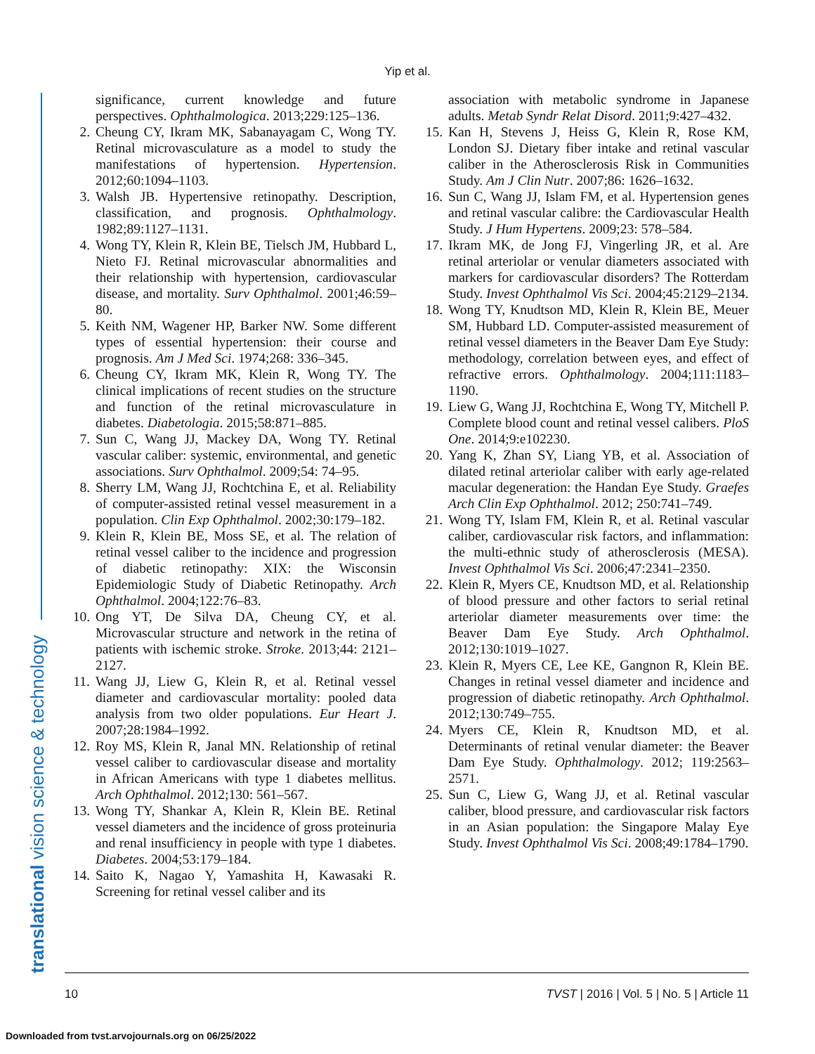Yip et al.
translational vision science & technology
significance, current knowledge and future perspectives. Ophthalmologica. 2013;229:125–136.
2. Cheung CY, Ikram MK, Sabanayagam C, Wong TY. Retinal microvasculature as a model to study the manifestations of hypertension. Hypertension. 2012;60:1094–1103.
3. Walsh JB. Hypertensive retinopathy. Description, classification, and prognosis. Ophthalmology. 1982;89:1127–1131.
4. Wong TY, Klein R, Klein BE, Tielsch JM, Hubbard L, Nieto FJ. Retinal microvascular abnormalities and their relationship with hypertension, cardiovascular disease, and mortality. Surv Ophthalmol. 2001;46:59–80.
5. Keith NM, Wagener HP, Barker NW. Some different types of essential hypertension: their course and prognosis. Am J Med Sci. 1974;268: 336–345.
6. Cheung CY, Ikram MK, Klein R, Wong TY. The clinical implications of recent studies on the structure and function of the retinal microvasculature in diabetes. Diabetologia. 2015;58:871–885.
7. Sun C, Wang JJ, Mackey DA, Wong TY. Retinal vascular caliber: systemic, environmental, and genetic associations. Surv Ophthalmol. 2009;54: 74–95.
8. Sherry LM, Wang JJ, Rochtchina E, et al. Reliability of computer-assisted retinal vessel measurement in a population. Clin Exp Ophthalmol. 2002;30:179–182.
9. Klein R, Klein BE, Moss SE, et al. The relation of retinal vessel caliber to the incidence and progression of diabetic retinopathy: XIX: the Wisconsin Epidemiologic Study of Diabetic Retinopathy. Arch Ophthalmol. 2004;122:76–83.
10. Ong YT, De Silva DA, Cheung CY, et al. Microvascular structure and network in the retina of patients with ischemic stroke. Stroke. 2013;44: 2121–2127.
11. Wang JJ, Liew G, Klein R, et al. Retinal vessel diameter and cardiovascular mortality: pooled data analysis from two older populations. Eur Heart J. 2007;28:1984–1992.
12. Roy MS, Klein R, Janal MN. Relationship of retinal vessel caliber to cardiovascular disease and mortality in African Americans with type 1 diabetes mellitus. Arch Ophthalmol. 2012;130: 561–567.
13. Wong TY, Shankar A, Klein R, Klein BE. Retinal vessel diameters and the incidence of gross proteinuria and renal insufficiency in people with type 1 diabetes. Diabetes. 2004;53:179–184.
14. Saito K, Nagao Y, Yamashita H, Kawasaki R. Screening for retinal vessel caliber and its
association with metabolic syndrome in Japanese adults. Metab Syndr Relat Disord. 2011;9:427–432.
15. Kan H, Stevens J, Heiss G, Klein R, Rose KM, London SJ. Dietary fiber intake and retinal vascular caliber in the Atherosclerosis Risk in Communities Study. Am J Clin Nutr. 2007;86: 1626–1632.
16. Sun C, Wang JJ, Islam FM, et al. Hypertension genes and retinal vascular calibre: the Cardiovascular Health Study. J Hum Hypertens. 2009;23: 578–584.
17. Ikram MK, de Jong FJ, Vingerling JR, et al. Are retinal arteriolar or venular diameters associated with markers for cardiovascular disorders? The Rotterdam Study. Invest Ophthalmol Vis Sci. 2004;45:2129–2134.
18. Wong TY, Knudtson MD, Klein R, Klein BE, Meuer SM, Hubbard LD. Computer-assisted measurement of retinal vessel diameters in the Beaver Dam Eye Study: methodology, correlation between eyes, and effect of refractive errors. Ophthalmology. 2004;111:1183–1190.
19. Liew G, Wang JJ, Rochtchina E, Wong TY, Mitchell P. Complete blood count and retinal vessel calibers. PloS One. 2014;9:e102230.
20. Yang K, Zhan SY, Liang YB, et al. Association of dilated retinal arteriolar caliber with early age-related macular degeneration: the Handan Eye Study. Graefes Arch Clin Exp Ophthalmol. 2012; 250:741–749.
21. Wong TY, Islam FM, Klein R, et al. Retinal vascular caliber, cardiovascular risk factors, and inflammation: the multi-ethnic study of atherosclerosis (MESA). Invest Ophthalmol Vis Sci. 2006;47:2341–2350.
22. Klein R, Myers CE, Knudtson MD, et al. Relationship of blood pressure and other factors to serial retinal arteriolar diameter measurements over time: the Beaver Dam Eye Study. Arch Ophthalmol. 2012;130:1019–1027.
23. Klein R, Myers CE, Lee KE, Gangnon R, Klein BE. Changes in retinal vessel diameter and incidence and progression of diabetic retinopathy. Arch Ophthalmol. 2012;130:749–755.
24. Myers CE, Klein R, Knudtson MD, et al. Determinants of retinal venular diameter: the Beaver Dam Eye Study. Ophthalmology. 2012; 119:2563–2571.
25. Sun C, Liew G, Wang JJ, et al. Retinal vascular caliber, blood pressure, and cardiovascular risk factors in an Asian population: the Singapore Malay Eye Study. Invest Ophthalmol Vis Sci. 2008;49:1784–1790.
10 TVST | 2016 | Vol. 5 | No. 5 | Article 11
Downloaded from tvst.arvojournals.org on 06/25/2022